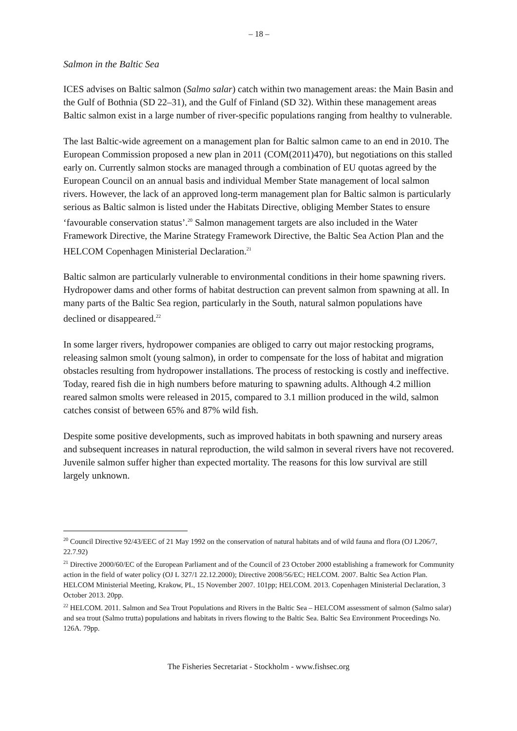– 18 –
Salmon in the Baltic Sea
ICES advises on Baltic salmon (Salmo salar) catch within two management areas: the Main Basin and the Gulf of Bothnia (SD 22–31), and the Gulf of Finland (SD 32). Within these management areas Baltic salmon exist in a large number of river-specific populations ranging from healthy to vulnerable.
The last Baltic-wide agreement on a management plan for Baltic salmon came to an end in 2010. The European Commission proposed a new plan in 2011 (COM(2011)470), but negotiations on this stalled early on. Currently salmon stocks are managed through a combination of EU quotas agreed by the European Council on an annual basis and individual Member State management of local salmon rivers. However, the lack of an approved long-term management plan for Baltic salmon is particularly serious as Baltic salmon is listed under the Habitats Directive, obliging Member States to ensure ‘favourable conservation status’.<sup>20</sup> Salmon management targets are also included in the Water Framework Directive, the Marine Strategy Framework Directive, the Baltic Sea Action Plan and the HELCOM Copenhagen Ministerial Declaration.<sup>21</sup>
Baltic salmon are particularly vulnerable to environmental conditions in their home spawning rivers. Hydropower dams and other forms of habitat destruction can prevent salmon from spawning at all. In many parts of the Baltic Sea region, particularly in the South, natural salmon populations have declined or disappeared.<sup>22</sup>
In some larger rivers, hydropower companies are obliged to carry out major restocking programs, releasing salmon smolt (young salmon), in order to compensate for the loss of habitat and migration obstacles resulting from hydropower installations. The process of restocking is costly and ineffective. Today, reared fish die in high numbers before maturing to spawning adults. Although 4.2 million reared salmon smolts were released in 2015, compared to 3.1 million produced in the wild, salmon catches consist of between 65% and 87% wild fish.
Despite some positive developments, such as improved habitats in both spawning and nursery areas and subsequent increases in natural reproduction, the wild salmon in several rivers have not recovered. Juvenile salmon suffer higher than expected mortality. The reasons for this low survival are still largely unknown.
<sup>20</sup> Council Directive 92/43/EEC of 21 May 1992 on the conservation of natural habitats and of wild fauna and flora (OJ L206/7, 22.7.92)
<sup>21</sup> Directive 2000/60/EC of the European Parliament and of the Council of 23 October 2000 establishing a framework for Community action in the field of water policy (OJ L 327/1 22.12.2000); Directive 2008/56/EC; HELCOM. 2007. Baltic Sea Action Plan. HELCOM Ministerial Meeting, Krakow, PL, 15 November 2007. 101pp; HELCOM. 2013. Copenhagen Ministerial Declaration, 3 October 2013. 20pp.
<sup>22</sup> HELCOM. 2011. Salmon and Sea Trout Populations and Rivers in the Baltic Sea – HELCOM assessment of salmon (Salmo salar) and sea trout (Salmo trutta) populations and habitats in rivers flowing to the Baltic Sea. Baltic Sea Environment Proceedings No. 126A. 79pp.
The Fisheries Secretariat - Stockholm - www.fishsec.org